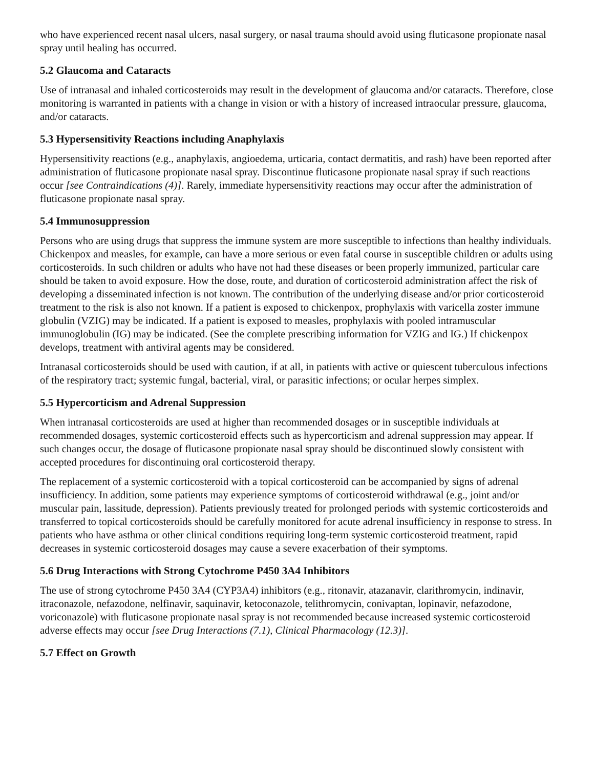who have experienced recent nasal ulcers, nasal surgery, or nasal trauma should avoid using fluticasone propionate nasal spray until healing has occurred.
5.2 Glaucoma and Cataracts
Use of intranasal and inhaled corticosteroids may result in the development of glaucoma and/or cataracts. Therefore, close monitoring is warranted in patients with a change in vision or with a history of increased intraocular pressure, glaucoma, and/or cataracts.
5.3 Hypersensitivity Reactions including Anaphylaxis
Hypersensitivity reactions (e.g., anaphylaxis, angioedema, urticaria, contact dermatitis, and rash) have been reported after administration of fluticasone propionate nasal spray. Discontinue fluticasone propionate nasal spray if such reactions occur [see Contraindications (4)]. Rarely, immediate hypersensitivity reactions may occur after the administration of fluticasone propionate nasal spray.
5.4 Immunosuppression
Persons who are using drugs that suppress the immune system are more susceptible to infections than healthy individuals. Chickenpox and measles, for example, can have a more serious or even fatal course in susceptible children or adults using corticosteroids. In such children or adults who have not had these diseases or been properly immunized, particular care should be taken to avoid exposure. How the dose, route, and duration of corticosteroid administration affect the risk of developing a disseminated infection is not known. The contribution of the underlying disease and/or prior corticosteroid treatment to the risk is also not known. If a patient is exposed to chickenpox, prophylaxis with varicella zoster immune globulin (VZIG) may be indicated. If a patient is exposed to measles, prophylaxis with pooled intramuscular immunoglobulin (IG) may be indicated. (See the complete prescribing information for VZIG and IG.) If chickenpox develops, treatment with antiviral agents may be considered.
Intranasal corticosteroids should be used with caution, if at all, in patients with active or quiescent tuberculous infections of the respiratory tract; systemic fungal, bacterial, viral, or parasitic infections; or ocular herpes simplex.
5.5 Hypercorticism and Adrenal Suppression
When intranasal corticosteroids are used at higher than recommended dosages or in susceptible individuals at recommended dosages, systemic corticosteroid effects such as hypercorticism and adrenal suppression may appear. If such changes occur, the dosage of fluticasone propionate nasal spray should be discontinued slowly consistent with accepted procedures for discontinuing oral corticosteroid therapy.
The replacement of a systemic corticosteroid with a topical corticosteroid can be accompanied by signs of adrenal insufficiency. In addition, some patients may experience symptoms of corticosteroid withdrawal (e.g., joint and/or muscular pain, lassitude, depression). Patients previously treated for prolonged periods with systemic corticosteroids and transferred to topical corticosteroids should be carefully monitored for acute adrenal insufficiency in response to stress. In patients who have asthma or other clinical conditions requiring long-term systemic corticosteroid treatment, rapid decreases in systemic corticosteroid dosages may cause a severe exacerbation of their symptoms.
5.6 Drug Interactions with Strong Cytochrome P450 3A4 Inhibitors
The use of strong cytochrome P450 3A4 (CYP3A4) inhibitors (e.g., ritonavir, atazanavir, clarithromycin, indinavir, itraconazole, nefazodone, nelfinavir, saquinavir, ketoconazole, telithromycin, conivaptan, lopinavir, nefazodone, voriconazole) with fluticasone propionate nasal spray is not recommended because increased systemic corticosteroid adverse effects may occur [see Drug Interactions (7.1), Clinical Pharmacology (12.3)].
5.7 Effect on Growth